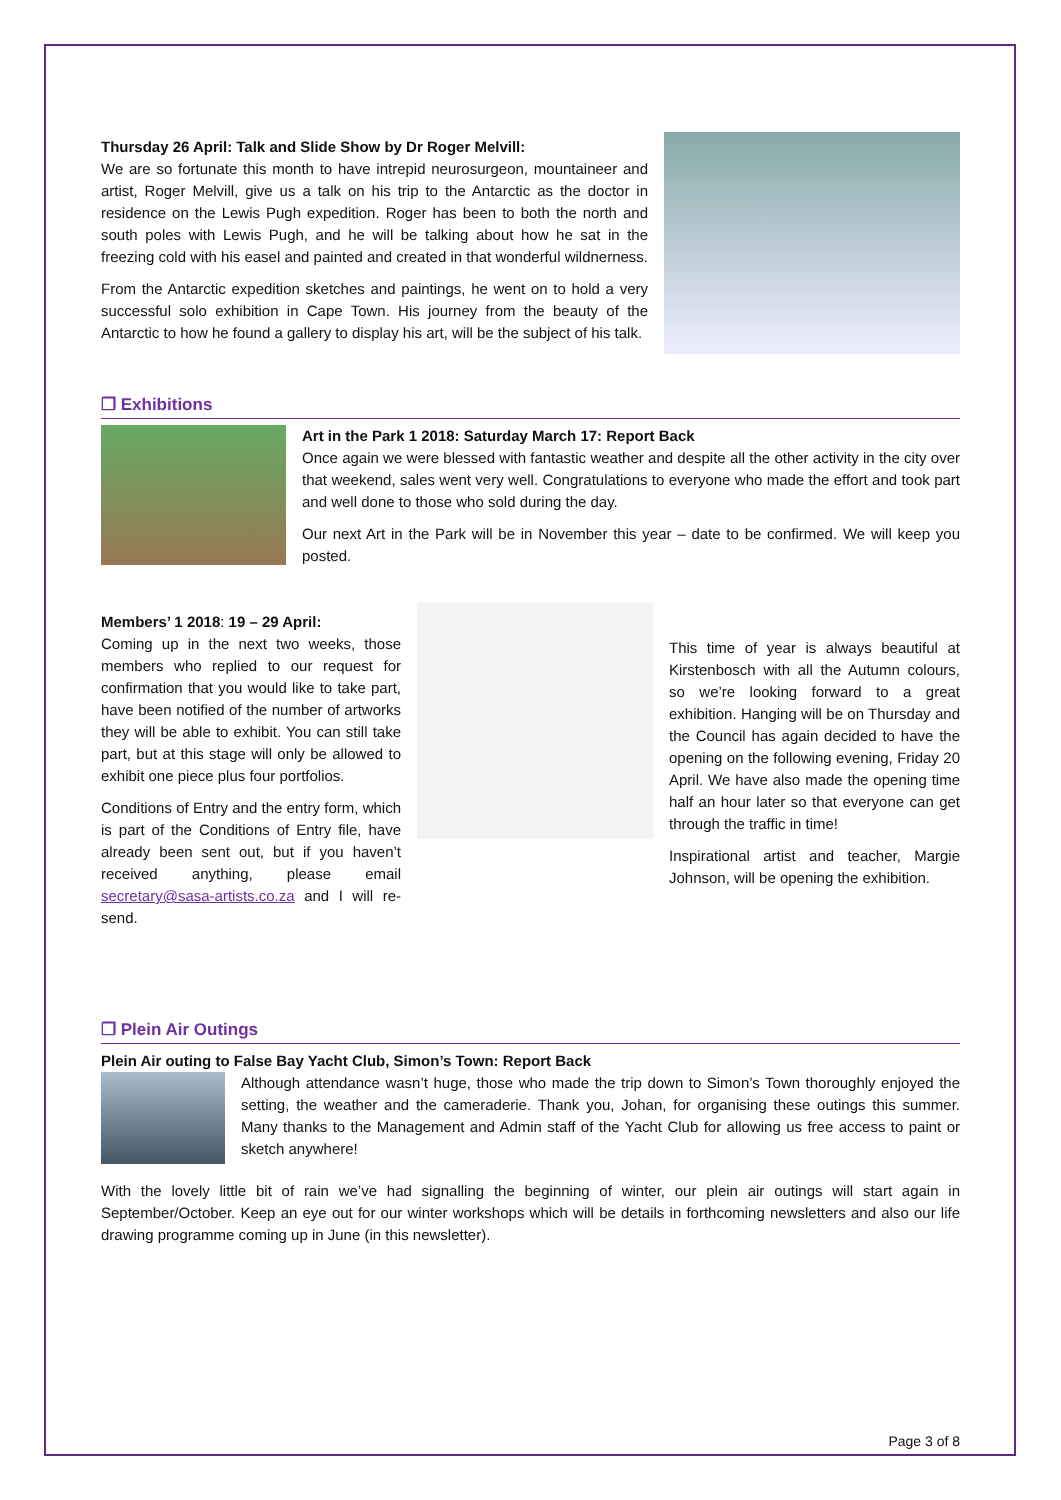Thursday 26 April: Talk and Slide Show by Dr Roger Melvill:
We are so fortunate this month to have intrepid neurosurgeon, mountaineer and artist, Roger Melvill, give us a talk on his trip to the Antarctic as the doctor in residence on the Lewis Pugh expedition. Roger has been to both the north and south poles with Lewis Pugh, and he will be talking about how he sat in the freezing cold with his easel and painted and created in that wonderful wildnerness.
From the Antarctic expedition sketches and paintings, he went on to hold a very successful solo exhibition in Cape Town. His journey from the beauty of the Antarctic to how he found a gallery to display his art, will be the subject of his talk.
❐ Exhibitions
Art in the Park 1 2018: Saturday March 17: Report Back
Once again we were blessed with fantastic weather and despite all the other activity in the city over that weekend, sales went very well. Congratulations to everyone who made the effort and took part and well done to those who sold during the day.
Our next Art in the Park will be in November this year – date to be confirmed. We will keep you posted.
Members’ 1 2018: 19 – 29 April:
Coming up in the next two weeks, those members who replied to our request for confirmation that you would like to take part, have been notified of the number of artworks they will be able to exhibit. You can still take part, but at this stage will only be allowed to exhibit one piece plus four portfolios.
Conditions of Entry and the entry form, which is part of the Conditions of Entry file, have already been sent out, but if you haven’t received anything, please email secretary@sasa-artists.co.za and I will re-send.
This time of year is always beautiful at Kirstenbosch with all the Autumn colours, so we’re looking forward to a great exhibition. Hanging will be on Thursday and the Council has again decided to have the opening on the following evening, Friday 20 April. We have also made the opening time half an hour later so that everyone can get through the traffic in time!
Inspirational artist and teacher, Margie Johnson, will be opening the exhibition.
❐ Plein Air Outings
Plein Air outing to False Bay Yacht Club, Simon’s Town: Report Back
Although attendance wasn’t huge, those who made the trip down to Simon’s Town thoroughly enjoyed the setting, the weather and the cameraderie. Thank you, Johan, for organising these outings this summer. Many thanks to the Management and Admin staff of the Yacht Club for allowing us free access to paint or sketch anywhere!
With the lovely little bit of rain we’ve had signalling the beginning of winter, our plein air outings will start again in September/October. Keep an eye out for our winter workshops which will be details in forthcoming newsletters and also our life drawing programme coming up in June (in this newsletter).
Page 3 of 8